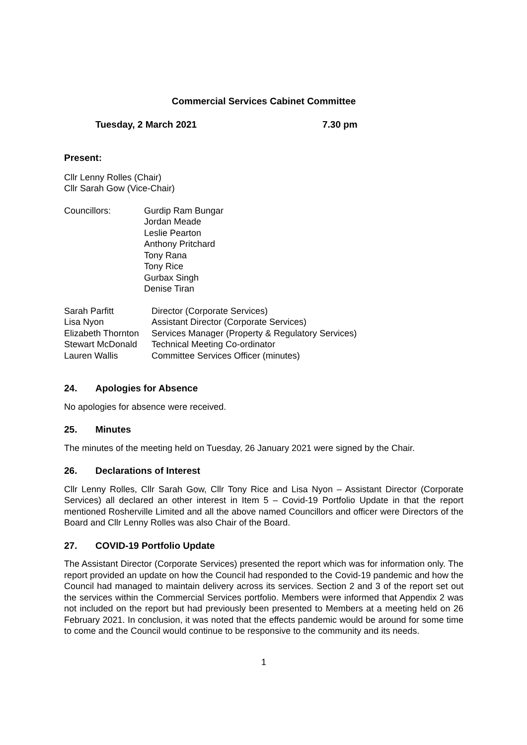Commercial Services Cabinet Committee
Tuesday, 2 March 2021 7.30 pm
Present:
Cllr Lenny Rolles (Chair)
Cllr Sarah Gow (Vice-Chair)
Councillors:
Gurdip Ram Bungar
Jordan Meade
Leslie Pearton
Anthony Pritchard
Tony Rana
Tony Rice
Gurbax Singh
Denise Tiran
Sarah Parfitt
Director (Corporate Services)
Lisa Nyon
Assistant Director (Corporate Services)
Elizabeth Thornton
Services Manager (Property & Regulatory Services)
Stewart McDonald
Technical Meeting Co-ordinator
Lauren Wallis
Committee Services Officer (minutes)
24. Apologies for Absence
No apologies for absence were received.
25. Minutes
The minutes of the meeting held on Tuesday, 26 January 2021 were signed by the Chair.
26. Declarations of Interest
Cllr Lenny Rolles, Cllr Sarah Gow, Cllr Tony Rice and Lisa Nyon – Assistant Director (Corporate Services) all declared an other interest in Item 5 – Covid-19 Portfolio Update in that the report mentioned Rosherville Limited and all the above named Councillors and officer were Directors of the Board and Cllr Lenny Rolles was also Chair of the Board.
27. COVID-19 Portfolio Update
The Assistant Director (Corporate Services) presented the report which was for information only. The report provided an update on how the Council had responded to the Covid-19 pandemic and how the Council had managed to maintain delivery across its services. Section 2 and 3 of the report set out the services within the Commercial Services portfolio. Members were informed that Appendix 2 was not included on the report but had previously been presented to Members at a meeting held on 26 February 2021. In conclusion, it was noted that the effects pandemic would be around for some time to come and the Council would continue to be responsive to the community and its needs.
1